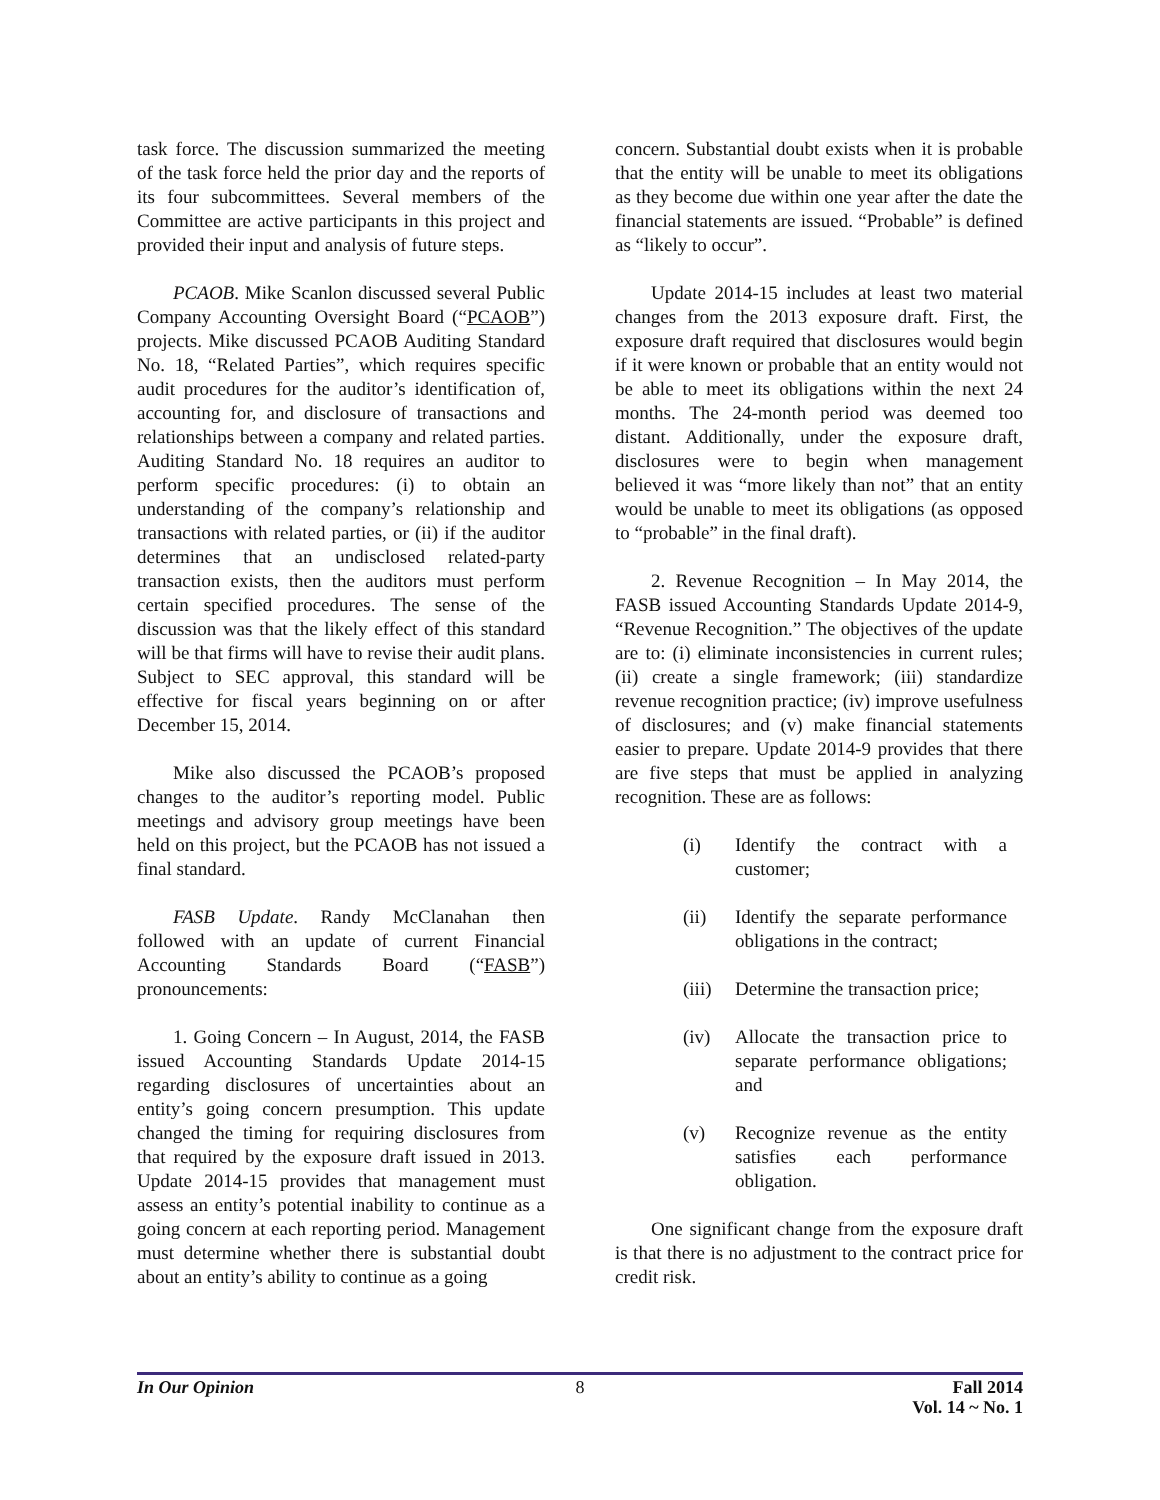task force. The discussion summarized the meeting of the task force held the prior day and the reports of its four subcommittees. Several members of the Committee are active participants in this project and provided their input and analysis of future steps.
PCAOB. Mike Scanlon discussed several Public Company Accounting Oversight Board (“PCAOB”) projects. Mike discussed PCAOB Auditing Standard No. 18, “Related Parties”, which requires specific audit procedures for the auditor’s identification of, accounting for, and disclosure of transactions and relationships between a company and related parties. Auditing Standard No. 18 requires an auditor to perform specific procedures: (i) to obtain an understanding of the company’s relationship and transactions with related parties, or (ii) if the auditor determines that an undisclosed related-party transaction exists, then the auditors must perform certain specified procedures. The sense of the discussion was that the likely effect of this standard will be that firms will have to revise their audit plans. Subject to SEC approval, this standard will be effective for fiscal years beginning on or after December 15, 2014.
Mike also discussed the PCAOB’s proposed changes to the auditor’s reporting model. Public meetings and advisory group meetings have been held on this project, but the PCAOB has not issued a final standard.
FASB Update. Randy McClanahan then followed with an update of current Financial Accounting Standards Board (“FASB”) pronouncements:
1. Going Concern – In August, 2014, the FASB issued Accounting Standards Update 2014-15 regarding disclosures of uncertainties about an entity’s going concern presumption. This update changed the timing for requiring disclosures from that required by the exposure draft issued in 2013. Update 2014-15 provides that management must assess an entity’s potential inability to continue as a going concern at each reporting period. Management must determine whether there is substantial doubt about an entity’s ability to continue as a going
concern. Substantial doubt exists when it is probable that the entity will be unable to meet its obligations as they become due within one year after the date the financial statements are issued. “Probable” is defined as “likely to occur”.
Update 2014-15 includes at least two material changes from the 2013 exposure draft. First, the exposure draft required that disclosures would begin if it were known or probable that an entity would not be able to meet its obligations within the next 24 months. The 24-month period was deemed too distant. Additionally, under the exposure draft, disclosures were to begin when management believed it was “more likely than not” that an entity would be unable to meet its obligations (as opposed to “probable” in the final draft).
2. Revenue Recognition – In May 2014, the FASB issued Accounting Standards Update 2014-9, “Revenue Recognition.” The objectives of the update are to: (i) eliminate inconsistencies in current rules; (ii) create a single framework; (iii) standardize revenue recognition practice; (iv) improve usefulness of disclosures; and (v) make financial statements easier to prepare. Update 2014-9 provides that there are five steps that must be applied in analyzing recognition. These are as follows:
(i) Identify the contract with a customer;
(ii) Identify the separate per­formance obligations in the contract;
(iii) Determine the transaction price;
(iv) Allocate the transaction price to separate performance obligations; and
(v) Recognize revenue as the entity satisfies each performance obligation.
One significant change from the exposure draft is that there is no adjustment to the contract price for credit risk.
In Our Opinion 8 Fall 2014
Vol. 14 ~ No. 1